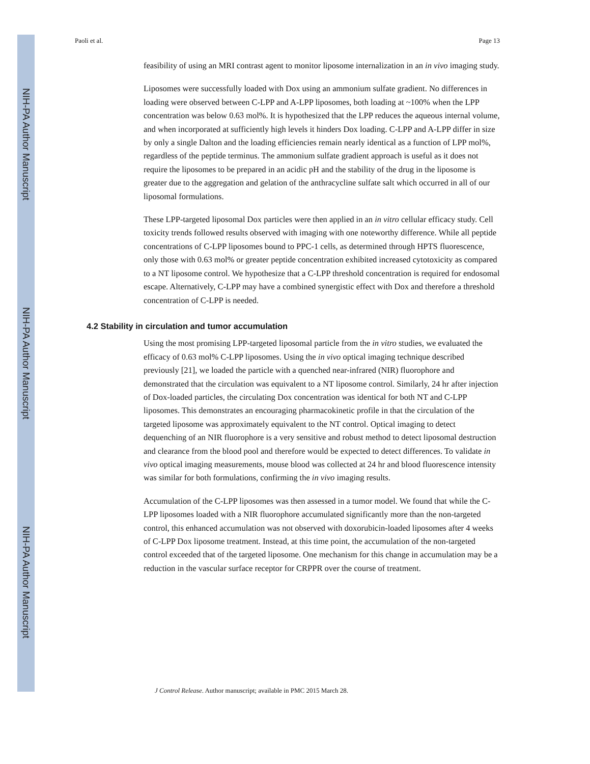NIH-PA Author Manuscript
NIH-PA Author Manuscript
NIH-PA Author Manuscript
Paoli et al. Page 13
feasibility of using an MRI contrast agent to monitor liposome internalization in an in vivo imaging study.
Liposomes were successfully loaded with Dox using an ammonium sulfate gradient. No differences in loading were observed between C-LPP and A-LPP liposomes, both loading at ~100% when the LPP concentration was below 0.63 mol%. It is hypothesized that the LPP reduces the aqueous internal volume, and when incorporated at sufficiently high levels it hinders Dox loading. C-LPP and A-LPP differ in size by only a single Dalton and the loading efficiencies remain nearly identical as a function of LPP mol%, regardless of the peptide terminus. The ammonium sulfate gradient approach is useful as it does not require the liposomes to be prepared in an acidic pH and the stability of the drug in the liposome is greater due to the aggregation and gelation of the anthracycline sulfate salt which occurred in all of our liposomal formulations.
These LPP-targeted liposomal Dox particles were then applied in an in vitro cellular efficacy study. Cell toxicity trends followed results observed with imaging with one noteworthy difference. While all peptide concentrations of C-LPP liposomes bound to PPC-1 cells, as determined through HPTS fluorescence, only those with 0.63 mol% or greater peptide concentration exhibited increased cytotoxicity as compared to a NT liposome control. We hypothesize that a C-LPP threshold concentration is required for endosomal escape. Alternatively, C-LPP may have a combined synergistic effect with Dox and therefore a threshold concentration of C-LPP is needed.
4.2 Stability in circulation and tumor accumulation
Using the most promising LPP-targeted liposomal particle from the in vitro studies, we evaluated the efficacy of 0.63 mol% C-LPP liposomes. Using the in vivo optical imaging technique described previously [21], we loaded the particle with a quenched near-infrared (NIR) fluorophore and demonstrated that the circulation was equivalent to a NT liposome control. Similarly, 24 hr after injection of Dox-loaded particles, the circulating Dox concentration was identical for both NT and C-LPP liposomes. This demonstrates an encouraging pharmacokinetic profile in that the circulation of the targeted liposome was approximately equivalent to the NT control. Optical imaging to detect dequenching of an NIR fluorophore is a very sensitive and robust method to detect liposomal destruction and clearance from the blood pool and therefore would be expected to detect differences. To validate in vivo optical imaging measurements, mouse blood was collected at 24 hr and blood fluorescence intensity was similar for both formulations, confirming the in vivo imaging results.
Accumulation of the C-LPP liposomes was then assessed in a tumor model. We found that while the C-LPP liposomes loaded with a NIR fluorophore accumulated significantly more than the non-targeted control, this enhanced accumulation was not observed with doxorubicin-loaded liposomes after 4 weeks of C-LPP Dox liposome treatment. Instead, at this time point, the accumulation of the non-targeted control exceeded that of the targeted liposome. One mechanism for this change in accumulation may be a reduction in the vascular surface receptor for CRPPR over the course of treatment.
J Control Release. Author manuscript; available in PMC 2015 March 28.